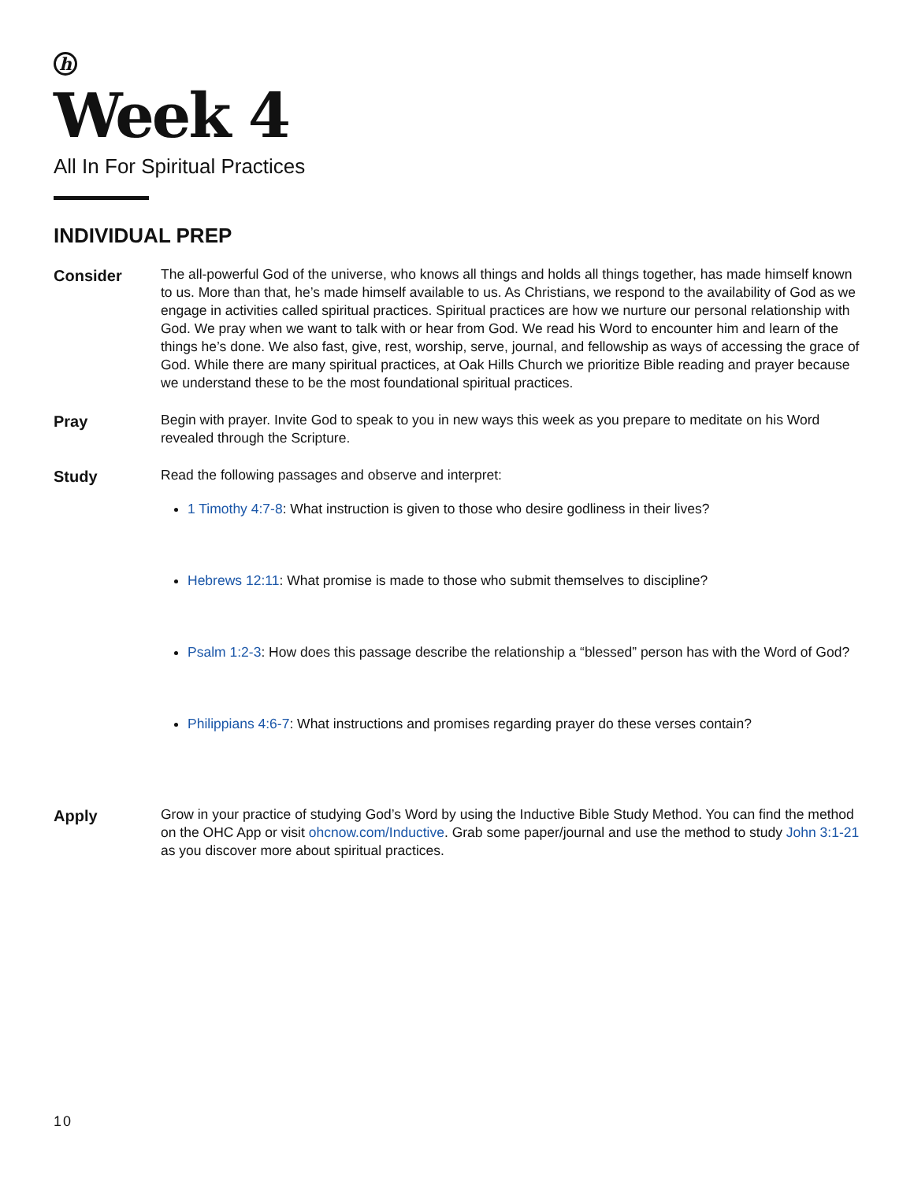h
Week 4
All In For Spiritual Practices
INDIVIDUAL PREP
Consider
The all-powerful God of the universe, who knows all things and holds all things together, has made himself known to us. More than that, he’s made himself available to us. As Christians, we respond to the availability of God as we engage in activities called spiritual practices. Spiritual practices are how we nurture our personal relationship with God. We pray when we want to talk with or hear from God. We read his Word to encounter him and learn of the things he’s done. We also fast, give, rest, worship, serve, journal, and fellowship as ways of accessing the grace of God. While there are many spiritual practices, at Oak Hills Church we prioritize Bible reading and prayer because we understand these to be the most foundational spiritual practices.
Pray
Begin with prayer. Invite God to speak to you in new ways this week as you prepare to meditate on his Word revealed through the Scripture.
Study
Read the following passages and observe and interpret:
1 Timothy 4:7-8: What instruction is given to those who desire godliness in their lives?
Hebrews 12:11: What promise is made to those who submit themselves to discipline?
Psalm 1:2-3: How does this passage describe the relationship a “blessed” person has with the Word of God?
Philippians 4:6-7: What instructions and promises regarding prayer do these verses contain?
Apply
Grow in your practice of studying God’s Word by using the Inductive Bible Study Method. You can find the method on the OHC App or visit ohcnow.com/Inductive. Grab some paper/journal and use the method to study John 3:1-21 as you discover more about spiritual practices.
10